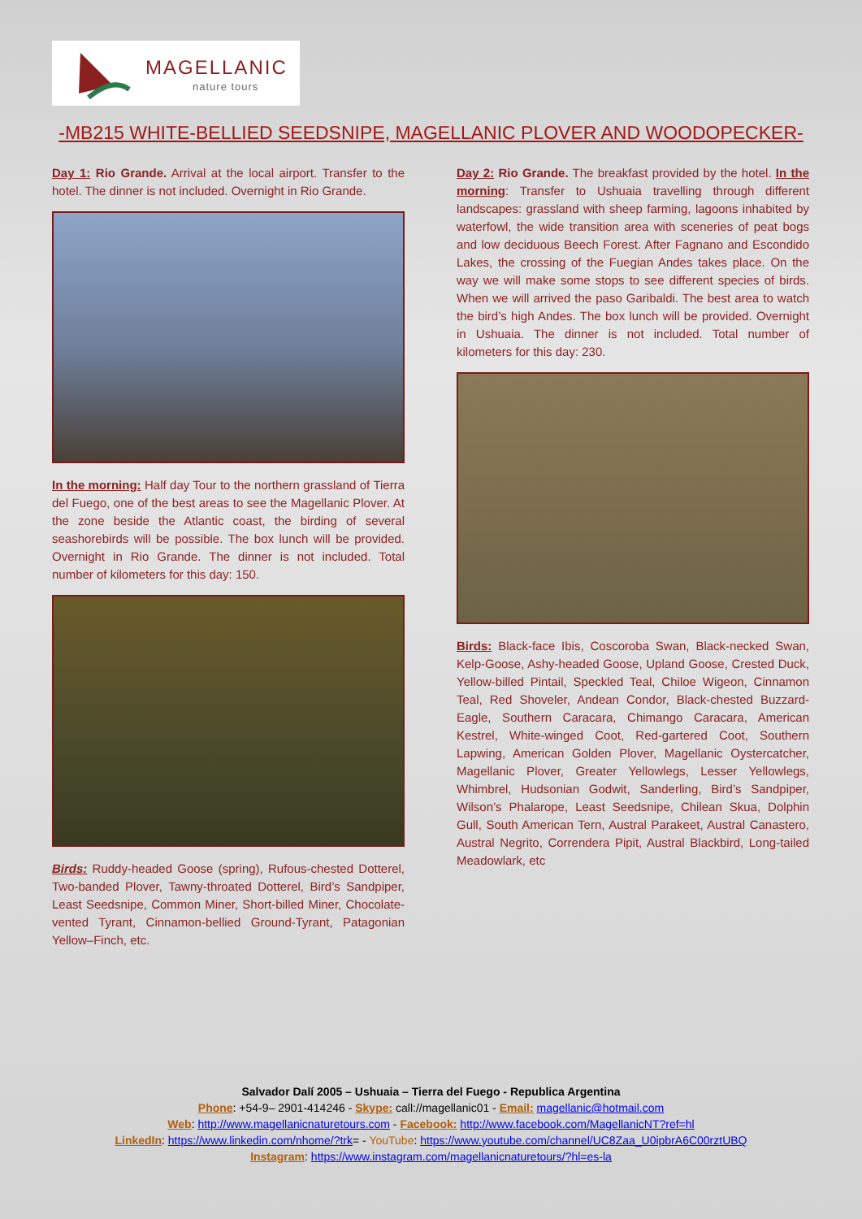MAGELLANIC
nature tours
-MB215 WHITE-BELLIED SEEDSNIPE, MAGELLANIC PLOVER AND WOODOPECKER-
Day 1: Rio Grande. Arrival at the local airport. Transfer to the hotel. The dinner is not included. Overnight in Rio Grande.
In the morning: Half day Tour to the northern grassland of Tierra del Fuego, one of the best areas to see the Magellanic Plover. At the zone beside the Atlantic coast, the birding of several seashorebirds will be possible. The box lunch will be provided. Overnight in Rio Grande. The dinner is not included. Total number of kilometers for this day: 150.
Birds: Ruddy-headed Goose (spring), Rufous-chested Dotterel, Two-banded Plover, Tawny-throated Dotterel, Bird’s Sandpiper, Least Seedsnipe, Common Miner, Short-billed Miner, Chocolate-vented Tyrant, Cinnamon-bellied Ground-Tyrant, Patagonian Yellow–Finch, etc.
Day 2: Rio Grande. The breakfast provided by the hotel. In the morning: Transfer to Ushuaia travelling through different landscapes: grassland with sheep farming, lagoons inhabited by waterfowl, the wide transition area with sceneries of peat bogs and low deciduous Beech Forest. After Fagnano and Escondido Lakes, the crossing of the Fuegian Andes takes place. On the way we will make some stops to see different species of birds. When we will arrived the paso Garibaldi. The best area to watch the bird’s high Andes. The box lunch will be provided. Overnight in Ushuaia. The dinner is not included. Total number of kilometers for this day: 230.
Birds: Black-face Ibis, Coscoroba Swan, Black-necked Swan, Kelp-Goose, Ashy-headed Goose, Upland Goose, Crested Duck, Yellow-billed Pintail, Speckled Teal, Chiloe Wigeon, Cinnamon Teal, Red Shoveler, Andean Condor, Black-chested Buzzard-Eagle, Southern Caracara, Chimango Caracara, American Kestrel, White-winged Coot, Red-gartered Coot, Southern Lapwing, American Golden Plover, Magellanic Oystercatcher, Magellanic Plover, Greater Yellowlegs, Lesser Yellowlegs, Whimbrel, Hudsonian Godwit, Sanderling, Bird’s Sandpiper, Wilson’s Phalarope, Least Seedsnipe, Chilean Skua, Dolphin Gull, South American Tern, Austral Parakeet, Austral Canastero, Austral Negrito, Correndera Pipit, Austral Blackbird, Long-tailed Meadowlark, etc
Salvador Dalí 2005 – Ushuaia – Tierra del Fuego - Republica Argentina
Phone: +54-9– 2901-414246 - Skype: call://magellanic01 - Email: magellanic@hotmail.com
Web: http://www.magellanicnaturetours.com - Facebook: http://www.facebook.com/MagellanicNT?ref=hl
LinkedIn: https://www.linkedin.com/nhome/?trk= - YouTube: https://www.youtube.com/channel/UC8Zaa_U0ipbrA6C00rztUBQ
Instagram: https://www.instagram.com/magellanicnaturetours/?hl=es-la